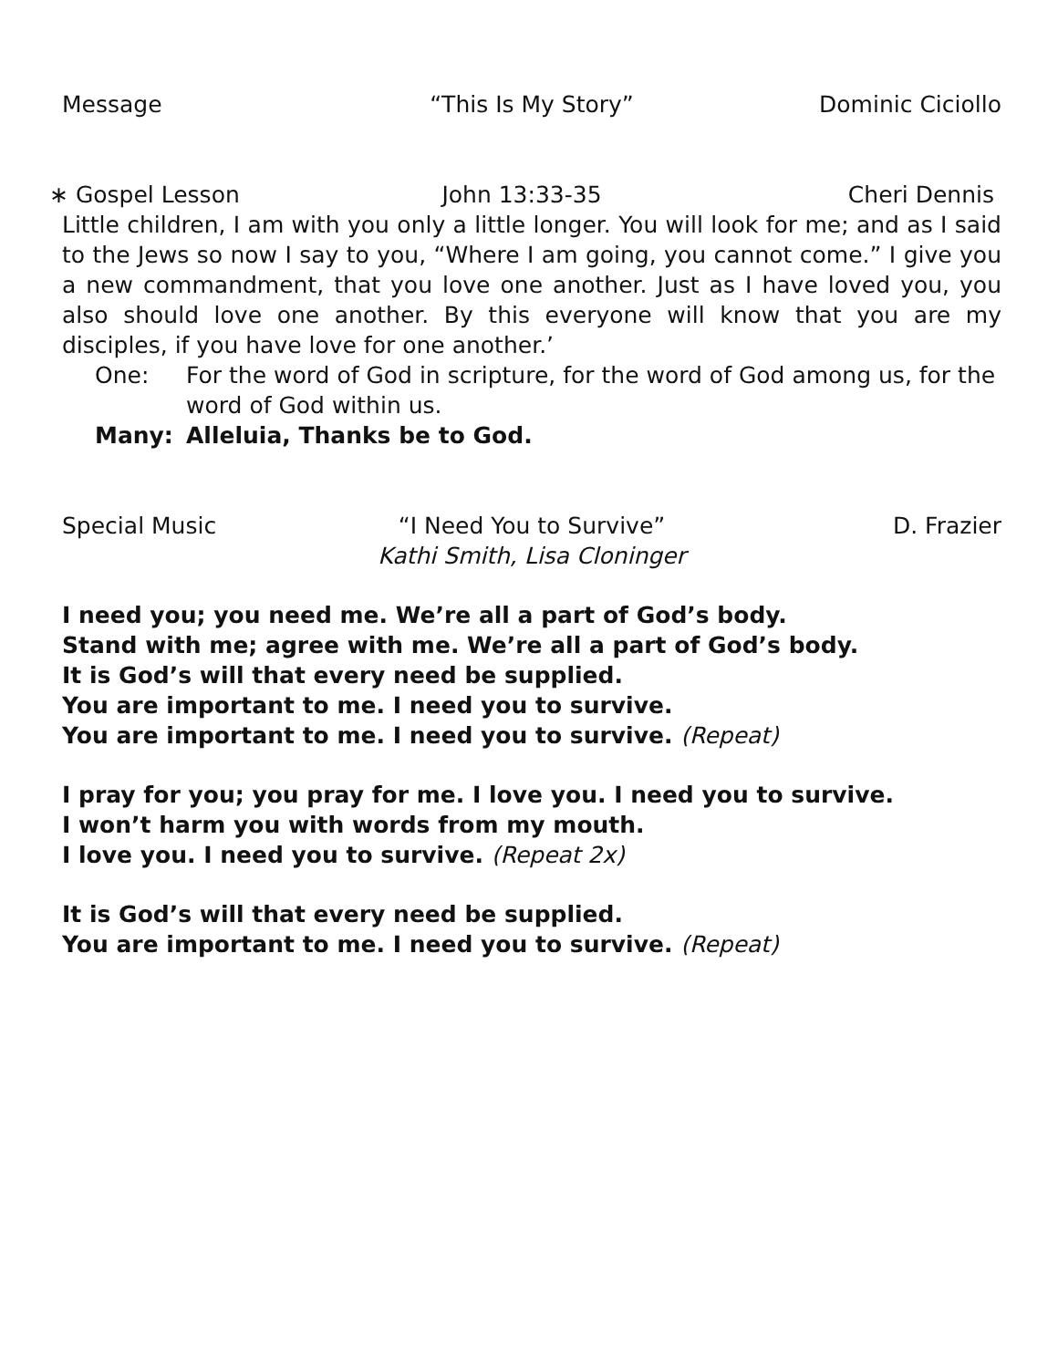Message “This Is My Story” Dominic Ciciollo
∗ Gospel Lesson John 13:33-35 Cheri Dennis
Little children, I am with you only a little longer. You will look for me; and as I said to the Jews so now I say to you, “Where I am going, you cannot come.” I give you a new commandment, that you love one another. Just as I have loved you, you also should love one another. By this everyone will know that you are my disciples, if you have love for one another.’
One: For the word of God in scripture, for the word of God among us, for the word of God within us.
Many: Alleluia, Thanks be to God.
Special Music “I Need You to Survive”
Kathi Smith, Lisa Cloninger D. Frazier
I need you; you need me. We’re all a part of God’s body.
Stand with me; agree with me. We’re all a part of God’s body.
It is God’s will that every need be supplied.
You are important to me. I need you to survive.
You are important to me. I need you to survive. (Repeat)
I pray for you; you pray for me. I love you. I need you to survive.
I won’t harm you with words from my mouth.
I love you. I need you to survive. (Repeat 2x)
It is God’s will that every need be supplied.
You are important to me. I need you to survive. (Repeat)